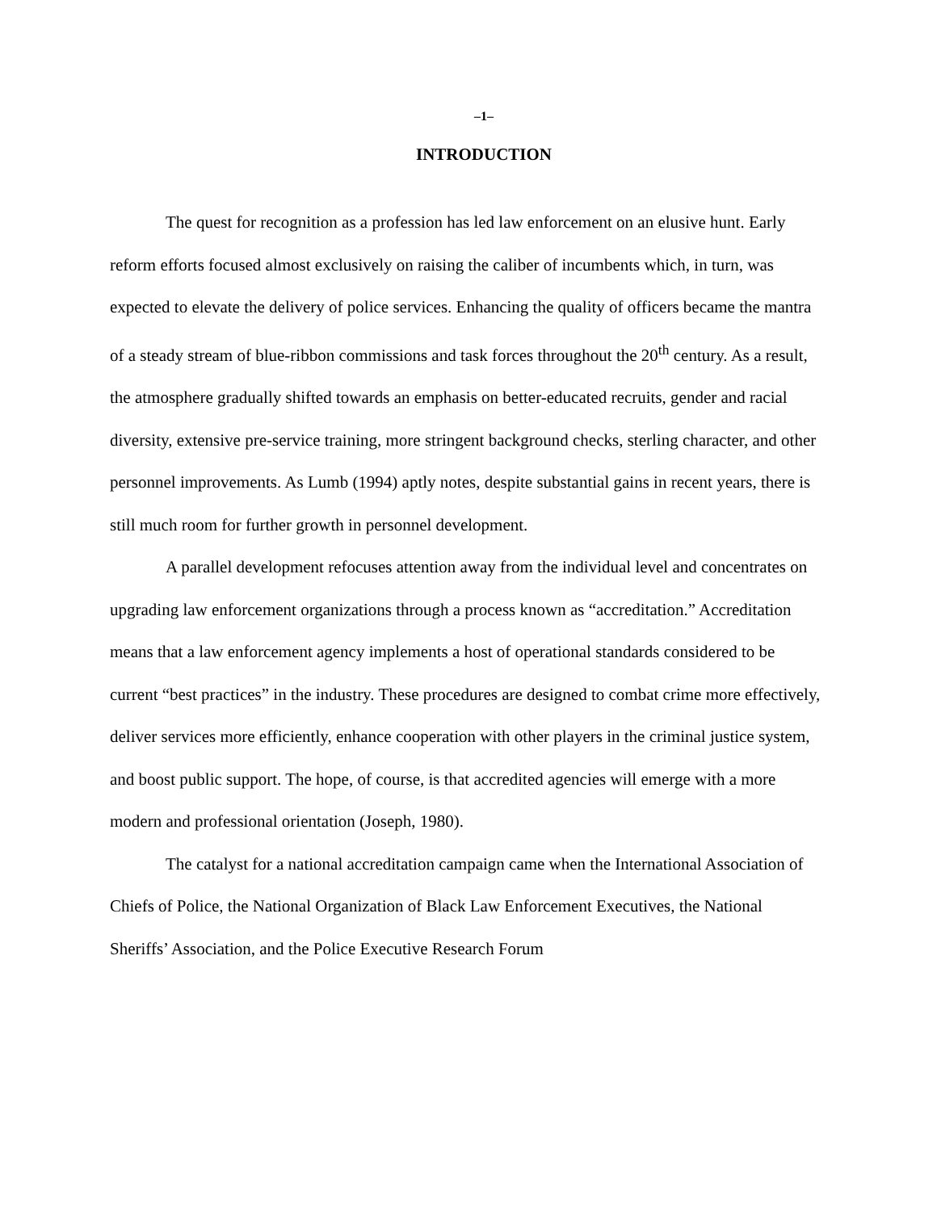–1–
INTRODUCTION
The quest for recognition as a profession has led law enforcement on an elusive hunt. Early reform efforts focused almost exclusively on raising the caliber of incumbents which, in turn, was expected to elevate the delivery of police services. Enhancing the quality of officers became the mantra of a steady stream of blue-ribbon commissions and task forces throughout the 20<sup>th</sup> century. As a result, the atmosphere gradually shifted towards an emphasis on better-educated recruits, gender and racial diversity, extensive pre-service training, more stringent background checks, sterling character, and other personnel improvements. As Lumb (1994) aptly notes, despite substantial gains in recent years, there is still much room for further growth in personnel development.
A parallel development refocuses attention away from the individual level and concentrates on upgrading law enforcement organizations through a process known as “accreditation.” Accreditation means that a law enforcement agency implements a host of operational standards considered to be current “best practices” in the industry. These procedures are designed to combat crime more effectively, deliver services more efficiently, enhance cooperation with other players in the criminal justice system, and boost public support. The hope, of course, is that accredited agencies will emerge with a more modern and professional orientation (Joseph, 1980).
The catalyst for a national accreditation campaign came when the International Association of Chiefs of Police, the National Organization of Black Law Enforcement Executives, the National Sheriffs’ Association, and the Police Executive Research Forum